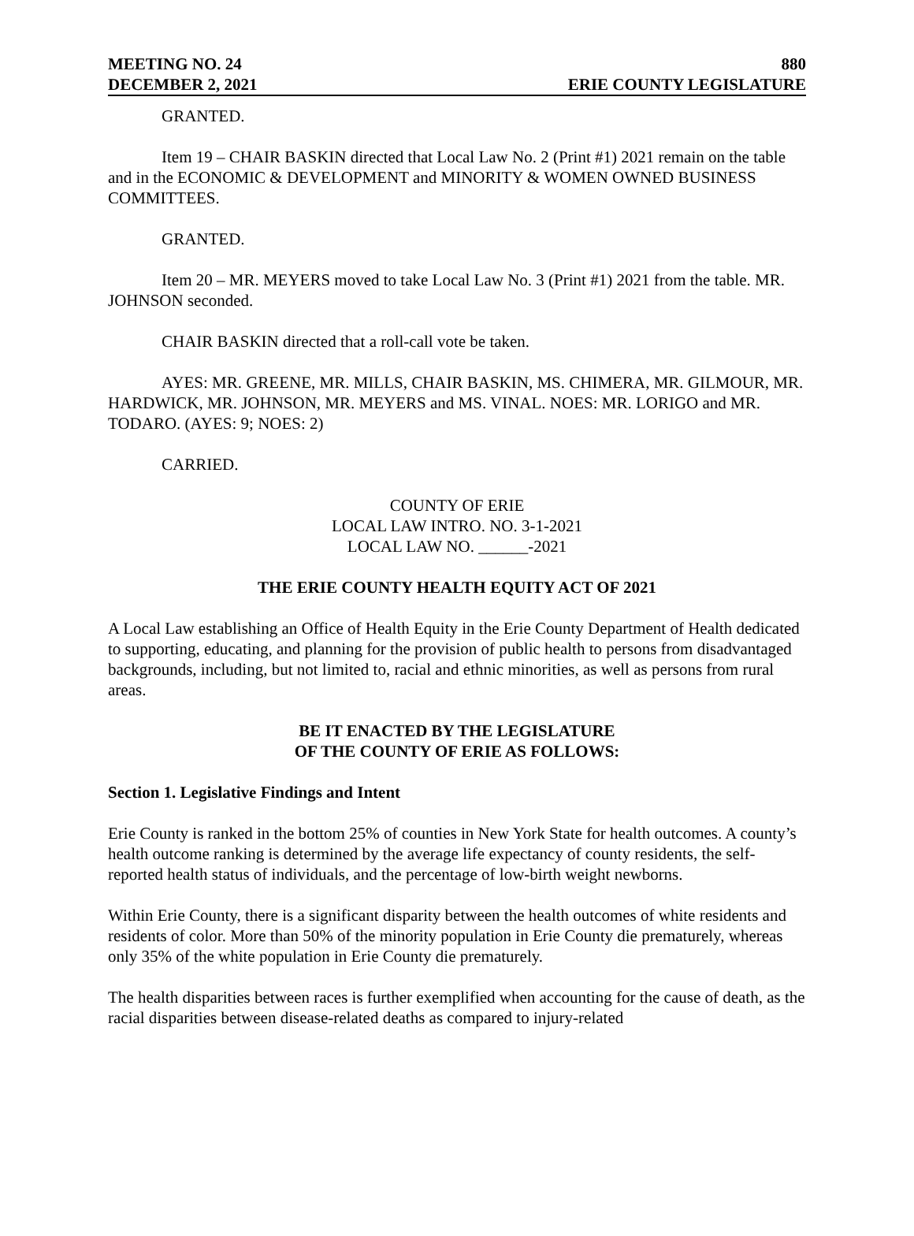MEETING NO. 24 880
DECEMBER 2, 2021 ERIE COUNTY LEGISLATURE
GRANTED.
Item 19 – CHAIR BASKIN directed that Local Law No. 2 (Print #1) 2021 remain on the table and in the ECONOMIC & DEVELOPMENT and MINORITY & WOMEN OWNED BUSINESS COMMITTEES.
GRANTED.
Item 20 – MR. MEYERS moved to take Local Law No. 3 (Print #1) 2021 from the table. MR. JOHNSON seconded.
CHAIR BASKIN directed that a roll-call vote be taken.
AYES: MR. GREENE, MR. MILLS, CHAIR BASKIN, MS. CHIMERA, MR. GILMOUR, MR. HARDWICK, MR. JOHNSON, MR. MEYERS and MS. VINAL. NOES: MR. LORIGO and MR. TODARO. (AYES: 9; NOES: 2)
CARRIED.
COUNTY OF ERIE
LOCAL LAW INTRO. NO. 3-1-2021
LOCAL LAW NO. ______-2021
THE ERIE COUNTY HEALTH EQUITY ACT OF 2021
A Local Law establishing an Office of Health Equity in the Erie County Department of Health dedicated to supporting, educating, and planning for the provision of public health to persons from disadvantaged backgrounds, including, but not limited to, racial and ethnic minorities, as well as persons from rural areas.
BE IT ENACTED BY THE LEGISLATURE
OF THE COUNTY OF ERIE AS FOLLOWS:
Section 1. Legislative Findings and Intent
Erie County is ranked in the bottom 25% of counties in New York State for health outcomes. A county’s health outcome ranking is determined by the average life expectancy of county residents, the self-reported health status of individuals, and the percentage of low-birth weight newborns.
Within Erie County, there is a significant disparity between the health outcomes of white residents and residents of color. More than 50% of the minority population in Erie County die prematurely, whereas only 35% of the white population in Erie County die prematurely.
The health disparities between races is further exemplified when accounting for the cause of death, as the racial disparities between disease-related deaths as compared to injury-related